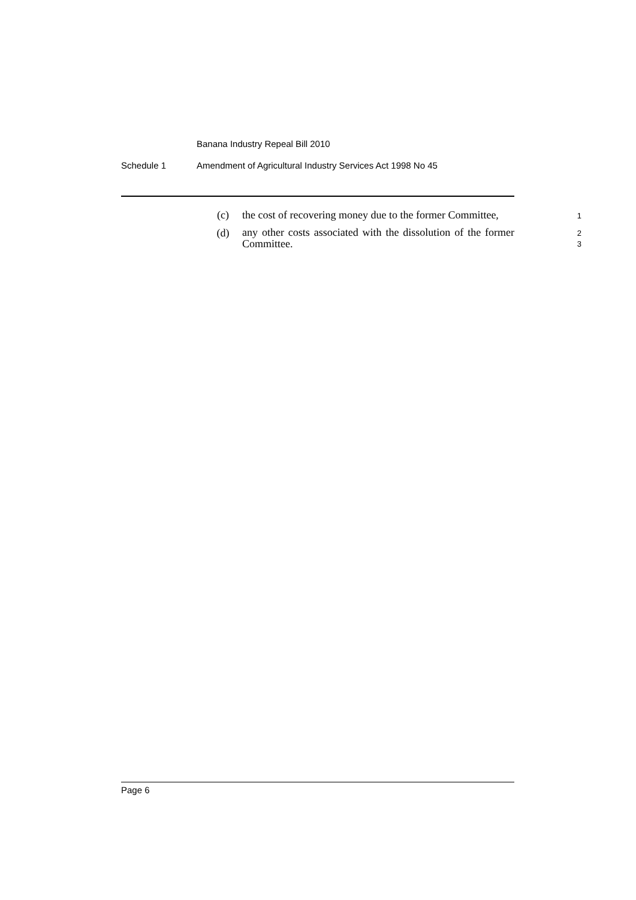Banana Industry Repeal Bill 2010
Schedule 1 Amendment of Agricultural Industry Services Act 1998 No 45
(c) the cost of recovering money due to the former Committee,
1
(d)
any other costs associated with the dissolution of the former Committee.
2
3
Page 6